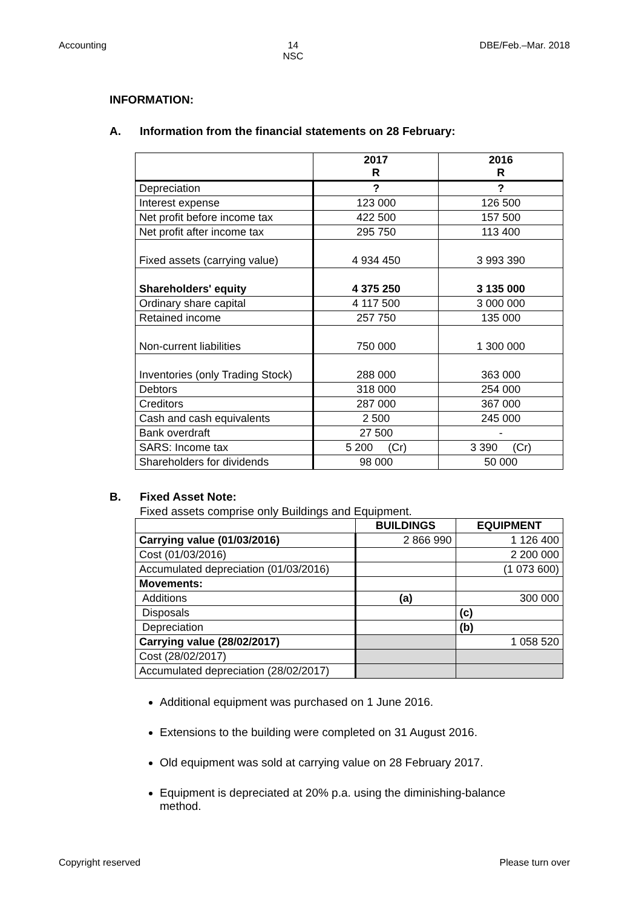Accounting 14
NSC DBE/Feb.–Mar. 2018
INFORMATION:
A. Information from the financial statements on 28 February:
| | 2017 R | 2016 R |
| --- | --- | --- |
| Depreciation | ? | ? |
| Interest expense | 123 000 | 126 500 |
| Net profit before income tax | 422 500 | 157 500 |
| Net profit after income tax | 295 750 | 113 400 |
| Fixed assets (carrying value) | 4 934 450 | 3 993 390 |
| Shareholders' equity | 4 375 250 | 3 135 000 |
| Ordinary share capital | 4 117 500 | 3 000 000 |
| Retained income | 257 750 | 135 000 |
| Non-current liabilities | 750 000 | 1 300 000 |
| Inventories (only Trading Stock) | 288 000 | 363 000 |
| Debtors | 318 000 | 254 000 |
| Creditors | 287 000 | 367 000 |
| Cash and cash equivalents | 2 500 | 245 000 |
| Bank overdraft | 27 500 | - |
| SARS: Income tax | 5 200 (Cr) | 3 390 (Cr) |
| Shareholders for dividends | 98 000 | 50 000 |
B. Fixed Asset Note:
Fixed assets comprise only Buildings and Equipment.
| | BUILDINGS | EQUIPMENT |
| --- | --- | --- |
| Carrying value (01/03/2016) | 2 866 990 | 1 126 400 |
| Cost (01/03/2016) | | 2 200 000 |
| Accumulated depreciation (01/03/2016) | | (1 073 600) |
| Movements: | | |
| Additions | (a) | 300 000 |
| Disposals | | (c) |
| Depreciation | | (b) |
| Carrying value (28/02/2017) | | 1 058 520 |
| Cost (28/02/2017) | | |
| Accumulated depreciation (28/02/2017) | | |
Additional equipment was purchased on 1 June 2016.
Extensions to the building were completed on 31 August 2016.
Old equipment was sold at carrying value on 28 February 2017.
Equipment is depreciated at 20% p.a. using the diminishing-balance method.
Copyright reserved Please turn over